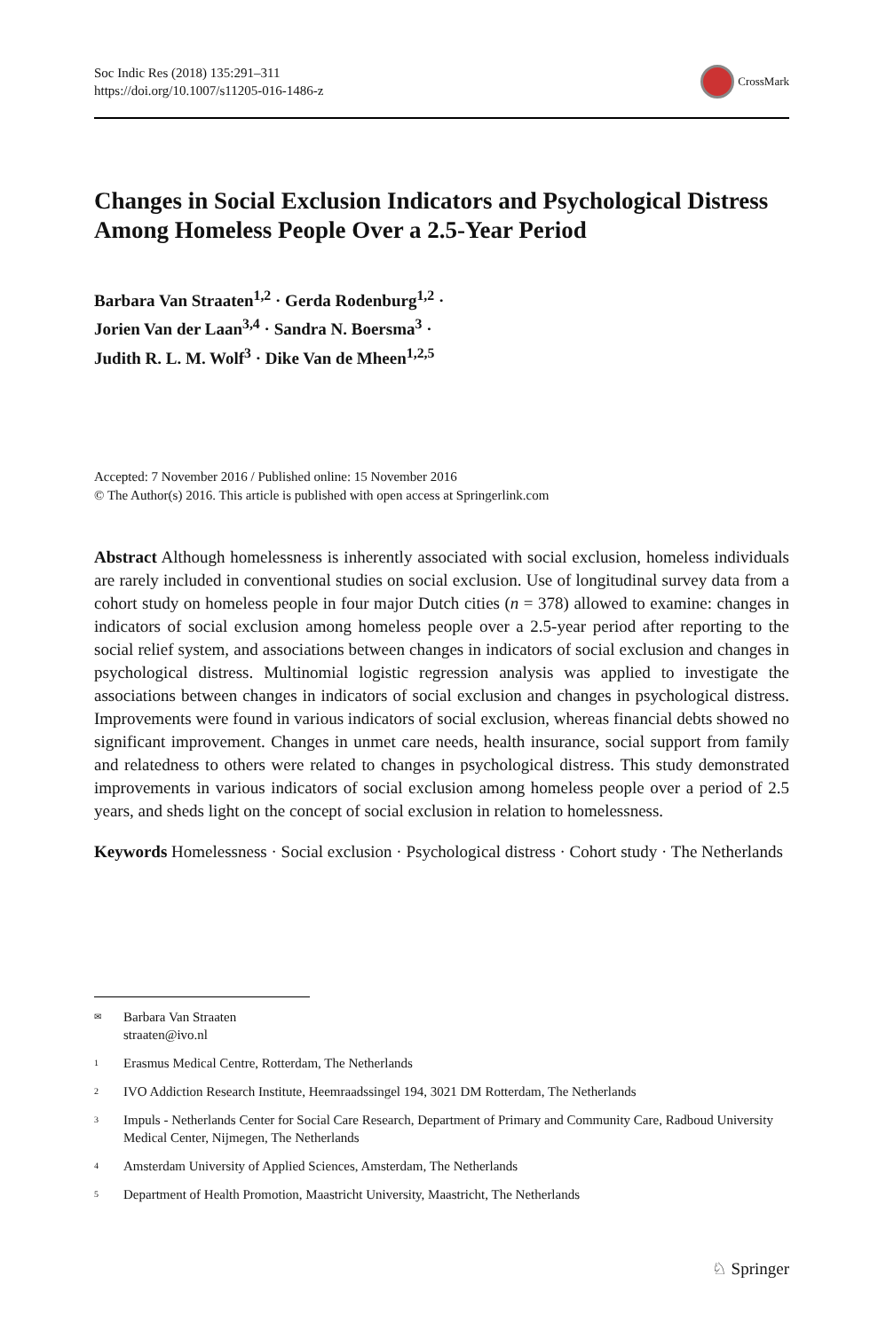Soc Indic Res (2018) 135:291–311
https://doi.org/10.1007/s11205-016-1486-z
CrossMark
Changes in Social Exclusion Indicators and Psychological Distress Among Homeless People Over a 2.5-Year Period
Barbara Van Straaten<sup>1,2</sup> · Gerda Rodenburg<sup>1,2</sup> ·
Jorien Van der Laan<sup>3,4</sup> · Sandra N. Boersma<sup>3</sup> ·
Judith R. L. M. Wolf<sup>3</sup> · Dike Van de Mheen<sup>1,2,5</sup>
Accepted: 7 November 2016 / Published online: 15 November 2016
© The Author(s) 2016. This article is published with open access at Springerlink.com
Abstract Although homelessness is inherently associated with social exclusion, homeless individuals are rarely included in conventional studies on social exclusion. Use of longitudinal survey data from a cohort study on homeless people in four major Dutch cities (n = 378) allowed to examine: changes in indicators of social exclusion among homeless people over a 2.5-year period after reporting to the social relief system, and associations between changes in indicators of social exclusion and changes in psychological distress. Multinomial logistic regression analysis was applied to investigate the associations between changes in indicators of social exclusion and changes in psychological distress. Improvements were found in various indicators of social exclusion, whereas financial debts showed no significant improvement. Changes in unmet care needs, health insurance, social support from family and relatedness to others were related to changes in psychological distress. This study demonstrated improvements in various indicators of social exclusion among homeless people over a period of 2.5 years, and sheds light on the concept of social exclusion in relation to homelessness.
Keywords Homelessness · Social exclusion · Psychological distress · Cohort study · The Netherlands
<sup>✉</sup> Barbara Van Straaten
straaten@ivo.nl
<sup>1</sup> Erasmus Medical Centre, Rotterdam, The Netherlands
<sup>2</sup> IVO Addiction Research Institute, Heemraadssingel 194, 3021 DM Rotterdam, The Netherlands
<sup>3</sup> Impuls - Netherlands Center for Social Care Research, Department of Primary and Community Care, Radboud University Medical Center, Nijmegen, The Netherlands
<sup>4</sup> Amsterdam University of Applied Sciences, Amsterdam, The Netherlands
<sup>5</sup> Department of Health Promotion, Maastricht University, Maastricht, The Netherlands
♘ Springer